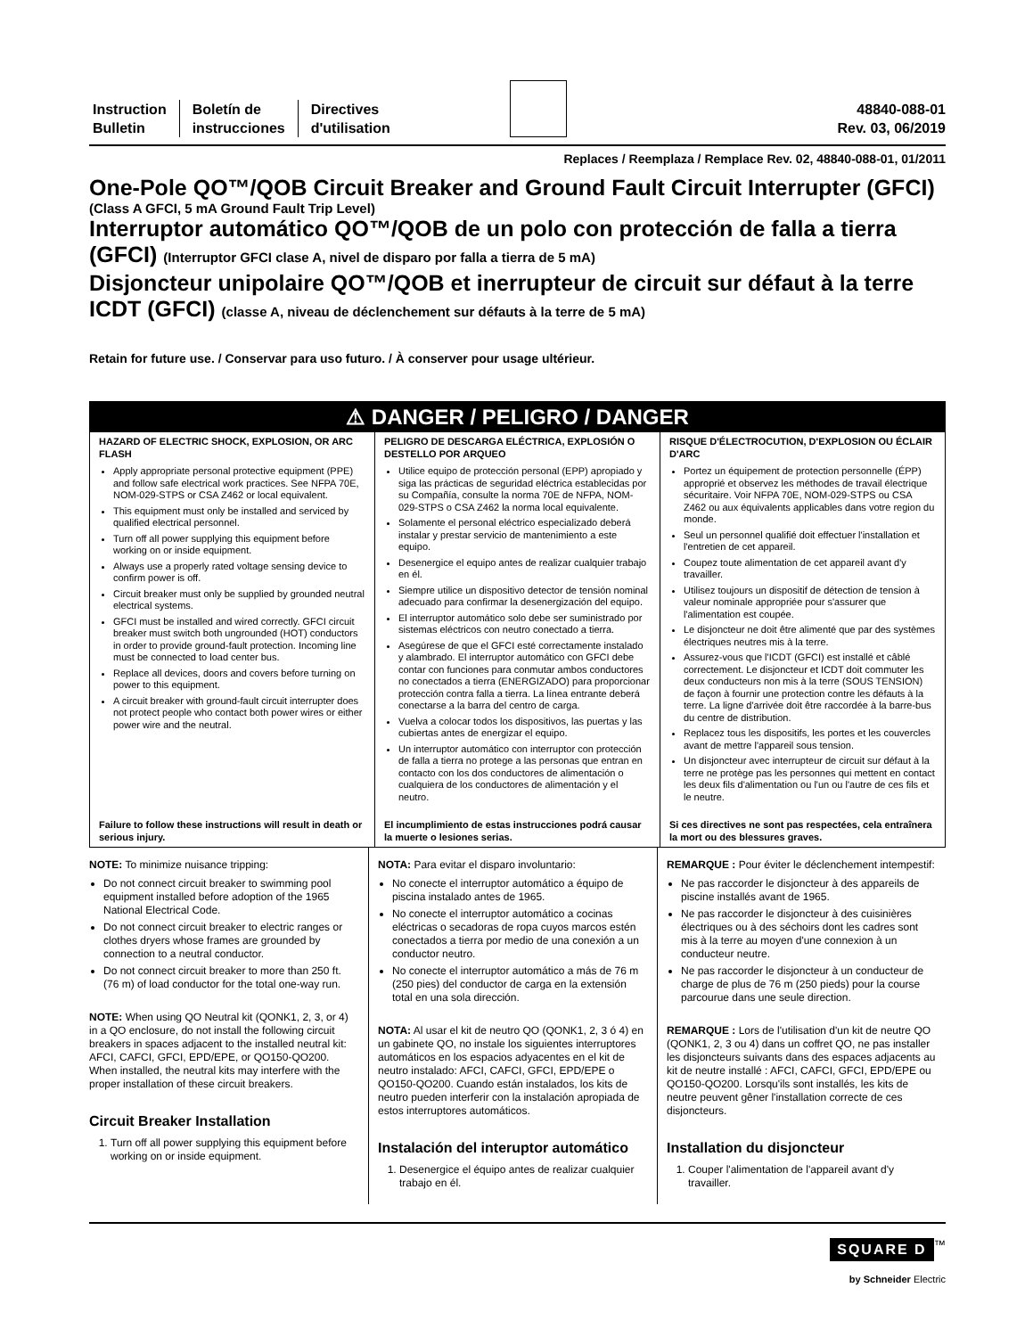Instruction
Bulletin
Boletín de
instrucciones
Directives
d'utilisation
48840-088-01
Rev. 03, 06/2019
Replaces / Reemplaza / Remplace Rev. 02, 48840-088-01, 01/2011
One-Pole QO™/QOB Circuit Breaker and Ground Fault Circuit Interrupter (GFCI)
(Class A GFCI, 5 mA Ground Fault Trip Level)
Interruptor automático QO™/QOB de un polo con protección de falla a tierra (GFCI) (Interruptor GFCI clase A, nivel de disparo por falla a tierra de 5 mA)
Disjoncteur unipolaire QO™/QOB et inerrupteur de circuit sur défaut à la terre ICDT (GFCI) (classe A, niveau de déclenchement sur défauts à la terre de 5 mA)
Retain for future use. / Conservar para uso futuro. / À conserver pour usage ultérieur.
⚠ DANGER / PELIGRO / DANGER
HAZARD OF ELECTRIC SHOCK, EXPLOSION, OR ARC FLASH
Apply appropriate personal protective equipment (PPE) and follow safe electrical work practices. See NFPA 70E, NOM-029-STPS or CSA Z462 or local equivalent.
This equipment must only be installed and serviced by qualified electrical personnel.
Turn off all power supplying this equipment before working on or inside equipment.
Always use a properly rated voltage sensing device to confirm power is off.
Circuit breaker must only be supplied by grounded neutral electrical systems.
GFCI must be installed and wired correctly. GFCI circuit breaker must switch both ungrounded (HOT) conductors in order to provide ground-fault protection. Incoming line must be connected to load center bus.
Replace all devices, doors and covers before turning on power to this equipment.
A circuit breaker with ground-fault circuit interrupter does not protect people who contact both power wires or either power wire and the neutral.
Failure to follow these instructions will result in death or serious injury.
PELIGRO DE DESCARGA ELÉCTRICA, EXPLOSIÓN O DESTELLO POR ARQUEO
Utilice equipo de protección personal (EPP) apropiado y siga las prácticas de seguridad eléctrica establecidas por su Compañía, consulte la norma 70E de NFPA, NOM-029-STPS o CSA Z462 la norma local equivalente.
Solamente el personal eléctrico especializado deberá instalar y prestar servicio de mantenimiento a este equipo.
Desenergice el equipo antes de realizar cualquier trabajo en él.
Siempre utilice un dispositivo detector de tensión nominal adecuado para confirmar la desenergización del equipo.
El interruptor automático solo debe ser suministrado por sistemas eléctricos con neutro conectado a tierra.
Asegúrese de que el GFCI esté correctamente instalado y alambrado. El interruptor automático con GFCI debe contar con funciones para conmutar ambos conductores no conectados a tierra (ENERGIZADO) para proporcionar protección contra falla a tierra. La línea entrante deberá conectarse a la barra del centro de carga.
Vuelva a colocar todos los dispositivos, las puertas y las cubiertas antes de energizar el equipo.
Un interruptor automático con interruptor con protección de falla a tierra no protege a las personas que entran en contacto con los dos conductores de alimentación o cualquiera de los conductores de alimentación y el neutro.
El incumplimiento de estas instrucciones podrá causar la muerte o lesiones serias.
RISQUE D'ÉLECTROCUTION, D'EXPLOSION OU ÉCLAIR D'ARC
Portez un équipement de protection personnelle (ÉPP) approprié et observez les méthodes de travail électrique sécuritaire. Voir NFPA 70E, NOM-029-STPS ou CSA Z462 ou aux équivalents applicables dans votre region du monde.
Seul un personnel qualifié doit effectuer l'installation et l'entretien de cet appareil.
Coupez toute alimentation de cet appareil avant d'y travailler.
Utilisez toujours un dispositif de détection de tension à valeur nominale appropriée pour s'assurer que l'alimentation est coupée.
Le disjoncteur ne doit être alimenté que par des systèmes électriques neutres mis à la terre.
Assurez-vous que l'ICDT (GFCI) est installé et câblé correctement. Le disjoncteur et ICDT doit commuter les deux conducteurs non mis à la terre (SOUS TENSION) de façon à fournir une protection contre les défauts à la terre. La ligne d'arrivée doit être raccordée à la barre-bus du centre de distribution.
Replacez tous les dispositifs, les portes et les couvercles avant de mettre l'appareil sous tension.
Un disjoncteur avec interrupteur de circuit sur défaut à la terre ne protège pas les personnes qui mettent en contact les deux fils d'alimentation ou l'un ou l'autre de ces fils et le neutre.
Si ces directives ne sont pas respectées, cela entraînera la mort ou des blessures graves.
NOTE: To minimize nuisance tripping:
Do not connect circuit breaker to swimming pool equipment installed before adoption of the 1965 National Electrical Code.
Do not connect circuit breaker to electric ranges or clothes dryers whose frames are grounded by connection to a neutral conductor.
Do not connect circuit breaker to more than 250 ft. (76 m) of load conductor for the total one-way run.
NOTE: When using QO Neutral kit (QONK1, 2, 3, or 4) in a QO enclosure, do not install the following circuit breakers in spaces adjacent to the installed neutral kit: AFCI, CAFCI, GFCI, EPD/EPE, or QO150-QO200. When installed, the neutral kits may interfere with the proper installation of these circuit breakers.
Circuit Breaker Installation
1. Turn off all power supplying this equipment before working on or inside equipment.
NOTA: Para evitar el disparo involuntario:
No conecte el interruptor automático a équipo de piscina instalado antes de 1965.
No conecte el interruptor automático a cocinas eléctricas o secadoras de ropa cuyos marcos estén conectados a tierra por medio de una conexión a un conductor neutro.
No conecte el interruptor automático a más de 76 m (250 pies) del conductor de carga en la extensión total en una sola dirección.
NOTA: Al usar el kit de neutro QO (QONK1, 2, 3 ó 4) en un gabinete QO, no instale los siguientes interruptores automáticos en los espacios adyacentes en el kit de neutro instalado: AFCI, CAFCI, GFCI, EPD/EPE o QO150-QO200. Cuando están instalados, los kits de neutro pueden interferir con la instalación apropiada de estos interruptores automáticos.
Instalación del interuptor automático
1. Desenergice el équipo antes de realizar cualquier trabajo en él.
REMARQUE : Pour éviter le déclenchement intempestif:
Ne pas raccorder le disjoncteur à des appareils de piscine installés avant de 1965.
Ne pas raccorder le disjoncteur à des cuisinières électriques ou à des séchoirs dont les cadres sont mis à la terre au moyen d'une connexion à un conducteur neutre.
Ne pas raccorder le disjoncteur à un conducteur de charge de plus de 76 m (250 pieds) pour la course parcourue dans une seule direction.
REMARQUE : Lors de l'utilisation d'un kit de neutre QO (QONK1, 2, 3 ou 4) dans un coffret QO, ne pas installer les disjoncteurs suivants dans des espaces adjacents au kit de neutre installé : AFCI, CAFCI, GFCI, EPD/EPE ou QO150-QO200. Lorsqu'ils sont installés, les kits de neutre peuvent gêner l'installation correcte de ces disjoncteurs.
Installation du disjoncteur
1. Couper l'alimentation de l'appareil avant d'y travailler.
SQUARE D<sup>™</sup>
by Schneider Electric